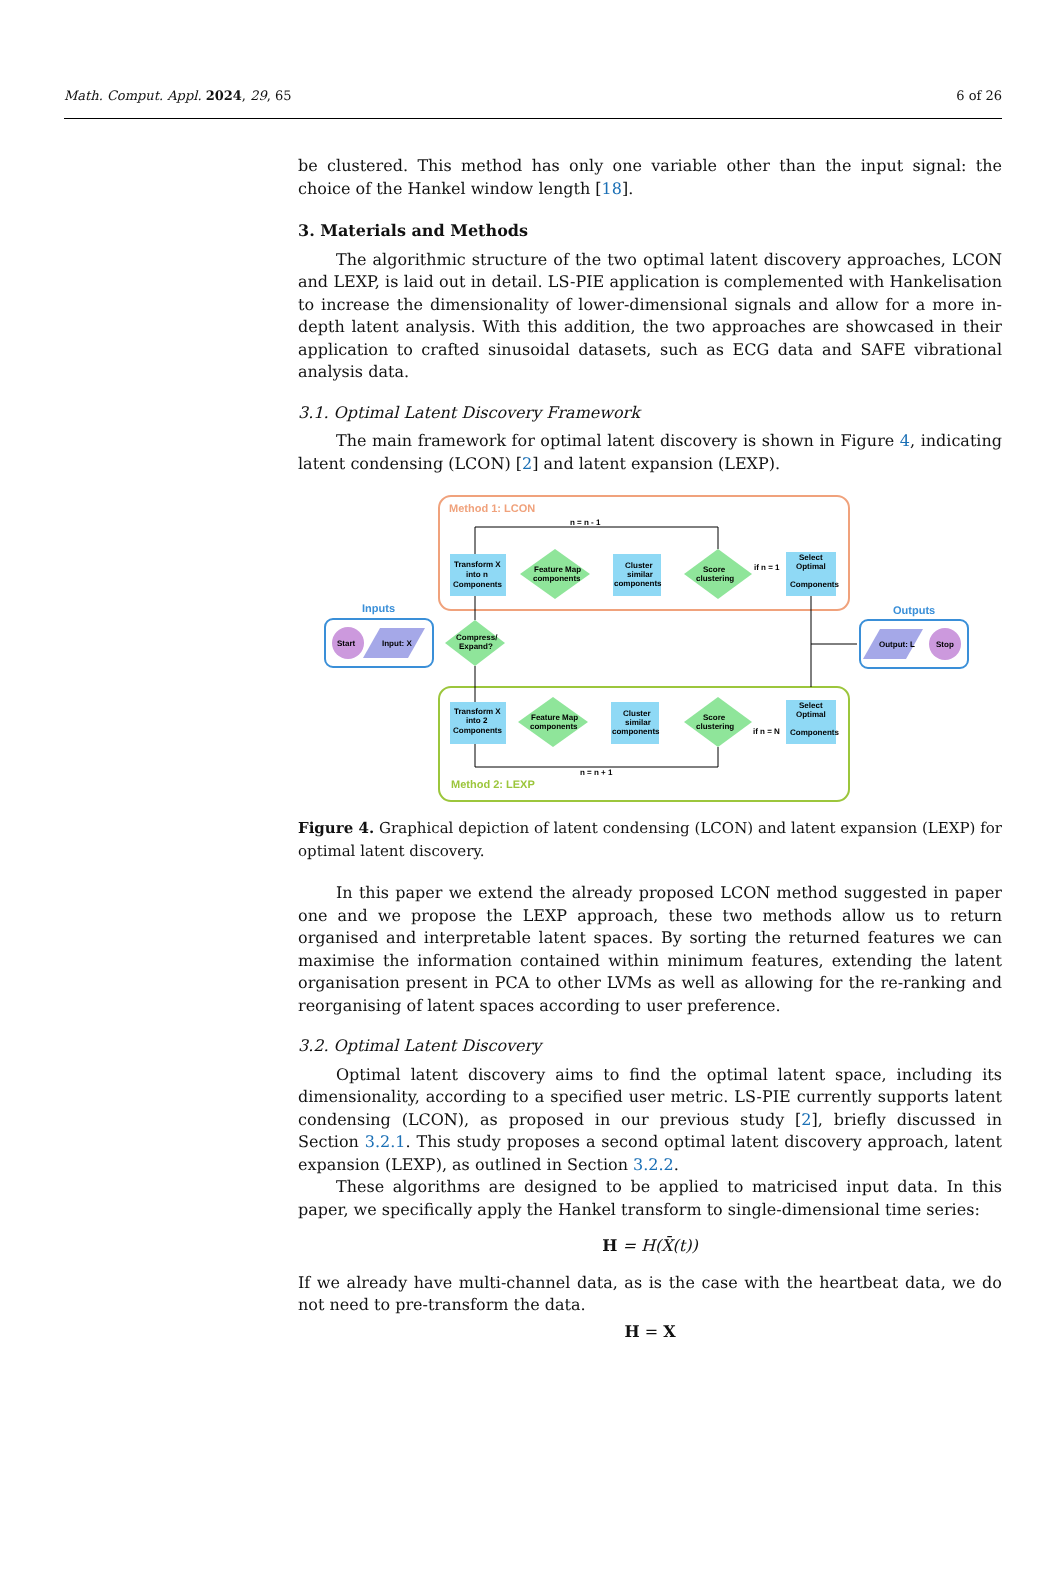Math. Comput. Appl. 2024, 29, 65 6 of 26
be clustered. This method has only one variable other than the input signal: the choice of the Hankel window length [18].
3. Materials and Methods
The algorithmic structure of the two optimal latent discovery approaches, LCON and LEXP, is laid out in detail. LS-PIE application is complemented with Hankelisation to increase the dimensionality of lower-dimensional signals and allow for a more in-depth latent analysis. With this addition, the two approaches are showcased in their application to crafted sinusoidal datasets, such as ECG data and SAFE vibrational analysis data.
3.1. Optimal Latent Discovery Framework
The main framework for optimal latent discovery is shown in Figure 4, indicating latent condensing (LCON) [2] and latent expansion (LEXP).
Method 1: LCON
Method 2: LEXP
n = n - 1
n = n + 1
Transform X
into n
Components
Feature Map
components
Cluster
similar
components
Score
clustering
if n = 1
Select
Optimal
Components
Transform X
into 2
Components
Feature Map
components
Cluster
similar
components
Score
clustering
if n = N
Select
Optimal
Components
Inputs
Start
Input: X
Compress/
Expand?
Outputs
Output: L
Stop
Figure 4. Graphical depiction of latent condensing (LCON) and latent expansion (LEXP) for optimal latent discovery.
In this paper we extend the already proposed LCON method suggested in paper one and we propose the LEXP approach, these two methods allow us to return organised and interpretable latent spaces. By sorting the returned features we can maximise the information contained within minimum features, extending the latent organisation present in PCA to other LVMs as well as allowing for the re-ranking and reorganising of latent spaces according to user preference.
3.2. Optimal Latent Discovery
Optimal latent discovery aims to find the optimal latent space, including its dimensionality, according to a specified user metric. LS-PIE currently supports latent condensing (LCON), as proposed in our previous study [2], briefly discussed in Section 3.2.1. This study proposes a second optimal latent discovery approach, latent expansion (LEXP), as outlined in Section 3.2.2.
These algorithms are designed to be applied to matricised input data. In this paper, we specifically apply the Hankel transform to single-dimensional time series:
H = H(X̄(t))
If we already have multi-channel data, as is the case with the heartbeat data, we do not need to pre-transform the data.
H = X